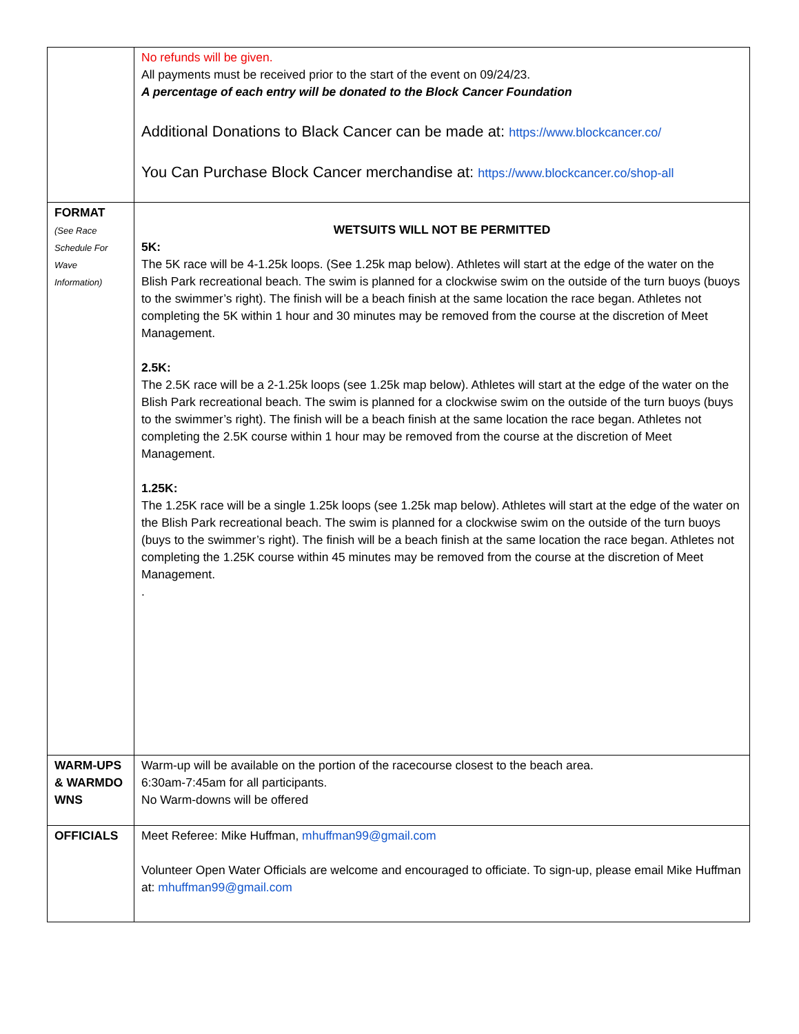| | No refunds will be given. All payments must be received prior to the start of the event on 09/24/23. A percentage of each entry will be donated to the Block Cancer Foundation Additional Donations to Black Cancer can be made at: https://www.blockcancer.co/ You Can Purchase Block Cancer merchandise at: https://www.blockcancer.co/shop-all |
| FORMAT (See Race Schedule For Wave Information) | WETSUITS WILL NOT BE PERMITTED 5K: The 5K race will be 4-1.25k loops. (See 1.25k map below). Athletes will start at the edge of the water on the Blish Park recreational beach. The swim is planned for a clockwise swim on the outside of the turn buoys (buoys to the swimmer’s right). The finish will be a beach finish at the same location the race began. Athletes not completing the 5K within 1 hour and 30 minutes may be removed from the course at the discretion of Meet Management. 2.5K: The 2.5K race will be a 2-1.25k loops (see 1.25k map below). Athletes will start at the edge of the water on the Blish Park recreational beach. The swim is planned for a clockwise swim on the outside of the turn buoys (buys to the swimmer’s right). The finish will be a beach finish at the same location the race began. Athletes not completing the 2.5K course within 1 hour may be removed from the course at the discretion of Meet Management. 1.25K: The 1.25K race will be a single 1.25k loops (see 1.25k map below). Athletes will start at the edge of the water on the Blish Park recreational beach. The swim is planned for a clockwise swim on the outside of the turn buoys (buys to the swimmer’s right). The finish will be a beach finish at the same location the race began. Athletes not completing the 1.25K course within 45 minutes may be removed from the course at the discretion of Meet Management. . |
| WARM-UPS & WARMDO WNS | Warm-up will be available on the portion of the racecourse closest to the beach area. 6:30am-7:45am for all participants. No Warm-downs will be offered |
| OFFICIALS | Meet Referee: Mike Huffman, mhuffman99@gmail.com Volunteer Open Water Officials are welcome and encouraged to officiate. To sign-up, please email Mike Huffman at: mhuffman99@gmail.com |